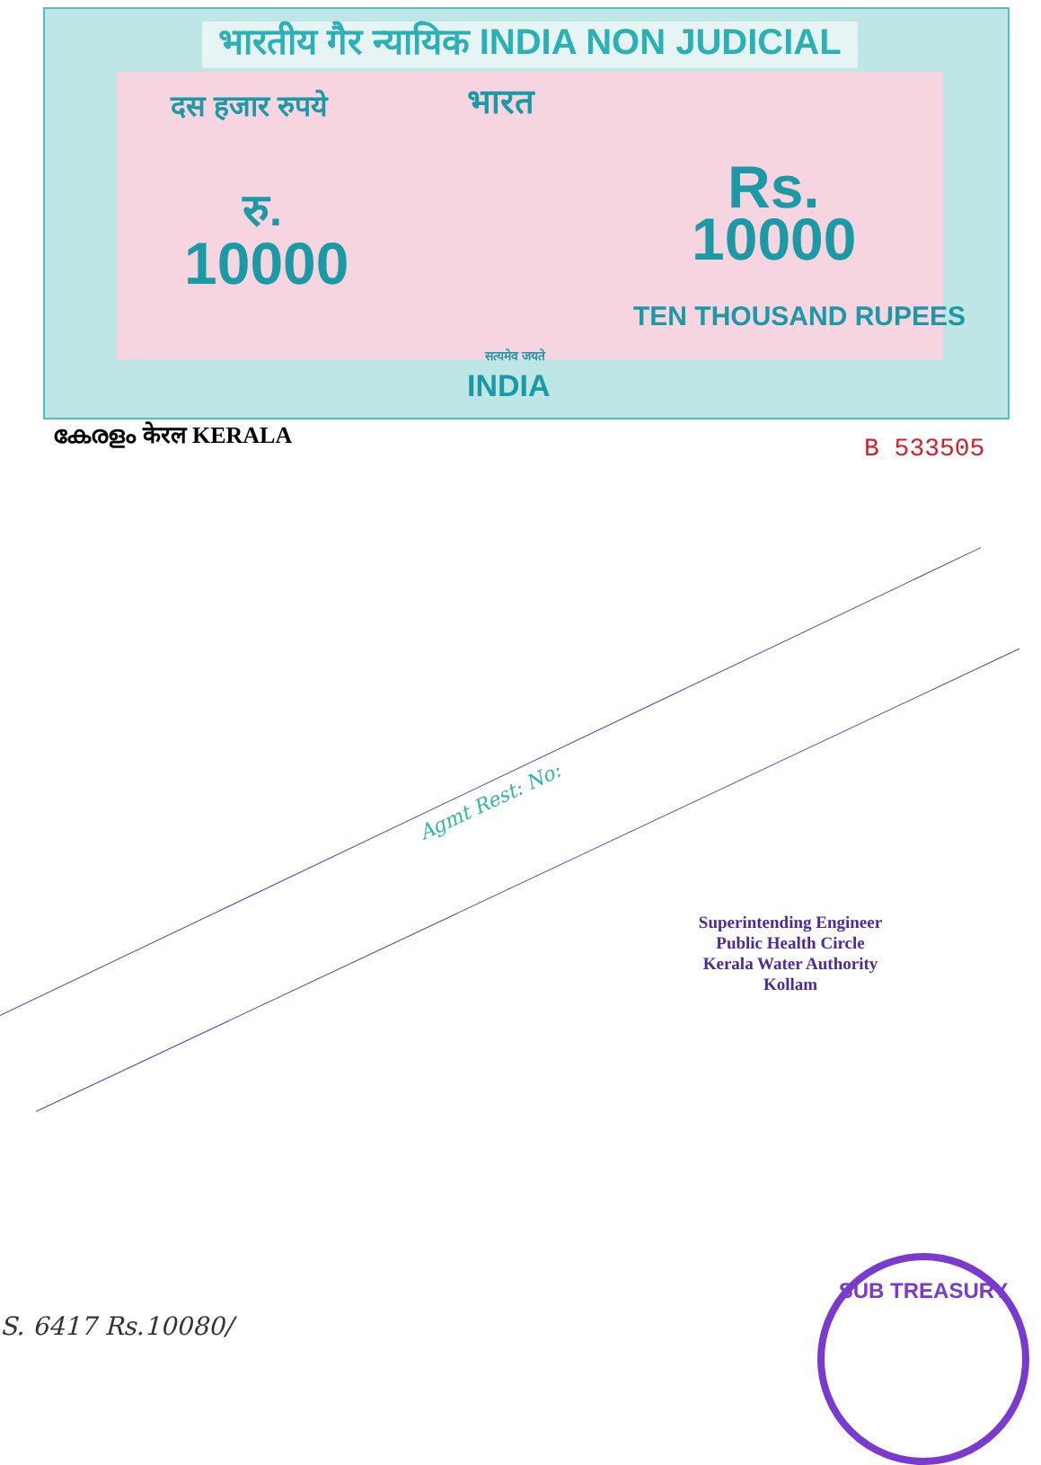भारतीय गैर न्यायिक INDIA NON JUDICIAL
भारत
दस हजार रुपये
रु.
10000
Rs.
10000
TEN THOUSAND RUPEES
सत्यमेव जयते
INDIA
കേരളം केरल KERALA B 533505
Agmt Rest: No:
Superintending Engineer
Public Health Circle
Kerala Water Authority
Kollam
S. 6417 Rs.10080/
SUB TREASURY